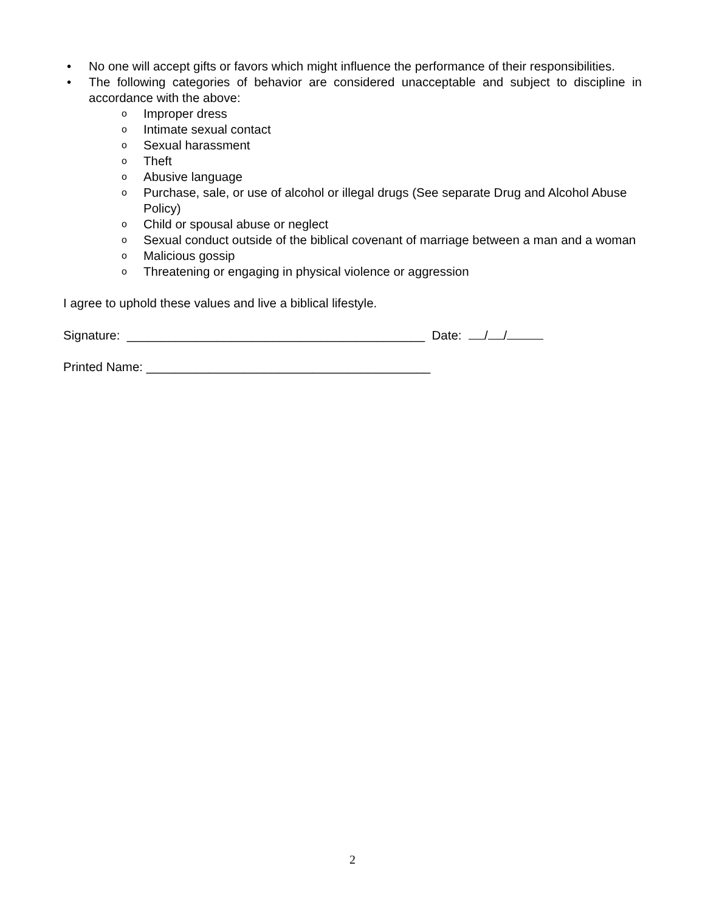• No one will accept gifts or favors which might influence the performance of their responsibilities.
• The following categories of behavior are considered unacceptable and subject to discipline in accordance with the above:
o Improper dress
o Intimate sexual contact
o Sexual harassment
o Theft
o Abusive language
o Purchase, sale, or use of alcohol or illegal drugs (See separate Drug and Alcohol Abuse Policy)
o Child or spousal abuse or neglect
o Sexual conduct outside of the biblical covenant of marriage between a man and a woman
o Malicious gossip
o Threatening or engaging in physical violence or aggression
I agree to uphold these values and live a biblical lifestyle.
Signature: ___________________________________________ Date: / /
Printed Name: _________________________________________
2